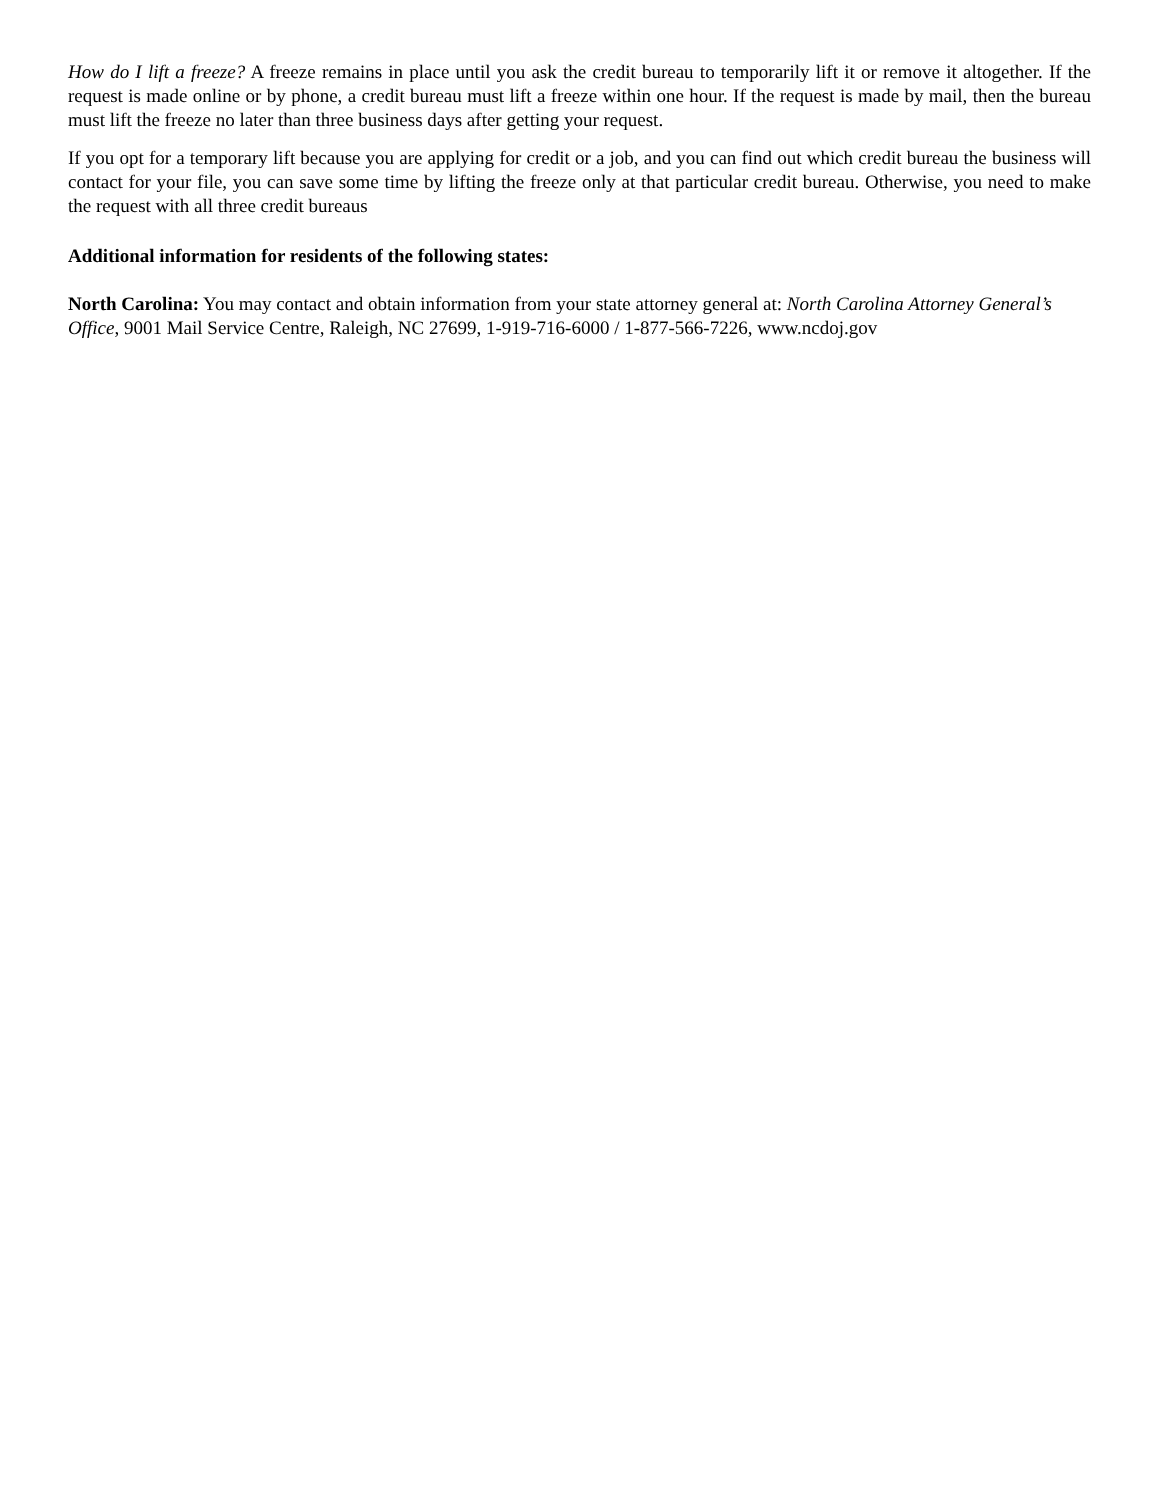How do I lift a freeze? A freeze remains in place until you ask the credit bureau to temporarily lift it or remove it altogether. If the request is made online or by phone, a credit bureau must lift a freeze within one hour. If the request is made by mail, then the bureau must lift the freeze no later than three business days after getting your request.
If you opt for a temporary lift because you are applying for credit or a job, and you can find out which credit bureau the business will contact for your file, you can save some time by lifting the freeze only at that particular credit bureau. Otherwise, you need to make the request with all three credit bureaus
Additional information for residents of the following states:
North Carolina: You may contact and obtain information from your state attorney general at: North Carolina Attorney General’s Office, 9001 Mail Service Centre, Raleigh, NC 27699, 1-919-716-6000 / 1-877-566-7226, www.ncdoj.gov